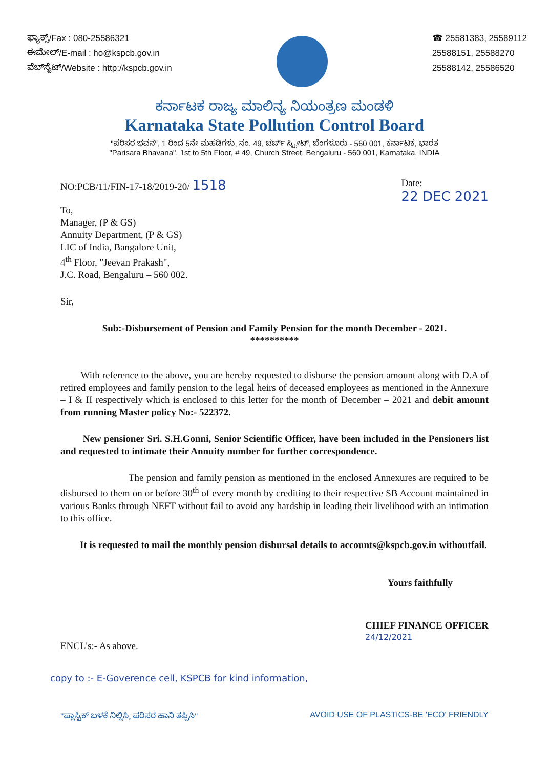ಫ್ಯಾಕ್ಸ್/Fax : 080-25586321
ಈಮೇಲ್/E-mail : ho@kspcb.gov.in
ವೆಬ್‌ಸೈಟ್/Website : http://kspcb.gov.in
☎ 25581383, 25589112
25588151, 25588270
25588142, 25586520
ಕರ್ನಾಟಕ ರಾಜ್ಯ ಮಾಲಿನ್ಯ ನಿಯಂತ್ರಣ ಮಂಡಳಿ
Karnataka State Pollution Control Board
"ಪರಿಸರ ಭವನ", 1 ರಿಂದ 5ನೇ ಮಹಡಿಗಳು, ನಂ. 49, ಚರ್ಚ್ ಸ್ಟ್ರೀಟ್, ಬೆಂಗಳೂರು - 560 001, ಕರ್ನಾಟಕ, ಭಾರತ
"Parisara Bhavana", 1st to 5th Floor, # 49, Church Street, Bengaluru - 560 001, Karnataka, INDIA
NO:PCB/11/FIN-17-18/2019-20/ 1518
Date:
22 DEC 2021
To,
Manager, (P & GS)
Annuity Department, (P & GS)
LIC of India, Bangalore Unit,
4<sup>th</sup> Floor, "Jeevan Prakash",
J.C. Road, Bengaluru – 560 002.
Sir,
Sub:-Disbursement of Pension and Family Pension for the month December - 2021.
**********
With reference to the above, you are hereby requested to disburse the pension amount along with D.A of retired employees and family pension to the legal heirs of deceased employees as mentioned in the Annexure – I & II respectively which is enclosed to this letter for the month of December – 2021 and debit amount from running Master policy No:- 522372.
New pensioner Sri. S.H.Gonni, Senior Scientific Officer, have been included in the Pensioners list and requested to intimate their Annuity number for further correspondence.
The pension and family pension as mentioned in the enclosed Annexures are required to be disbursed to them on or before 30<sup>th</sup> of every month by crediting to their respective SB Account maintained in various Banks through NEFT without fail to avoid any hardship in leading their livelihood with an intimation to this office.
It is requested to mail the monthly pension disbursal details to accounts@kspcb.gov.in withoutfail.
Yours faithfully
ENCL's:- As above.
CHIEF FINANCE OFFICER
24/12/2021
copy to :- E-Goverence cell, KSPCB for kind information,
"ಪ್ಲಾಸ್ಟಿಕ್ ಬಳಕೆ ನಿಲ್ಲಿಸಿ, ಪರಿಸರ ಹಾನಿ ತಪ್ಪಿಸಿ"
AVOID USE OF PLASTICS-BE 'ECO' FRIENDLY